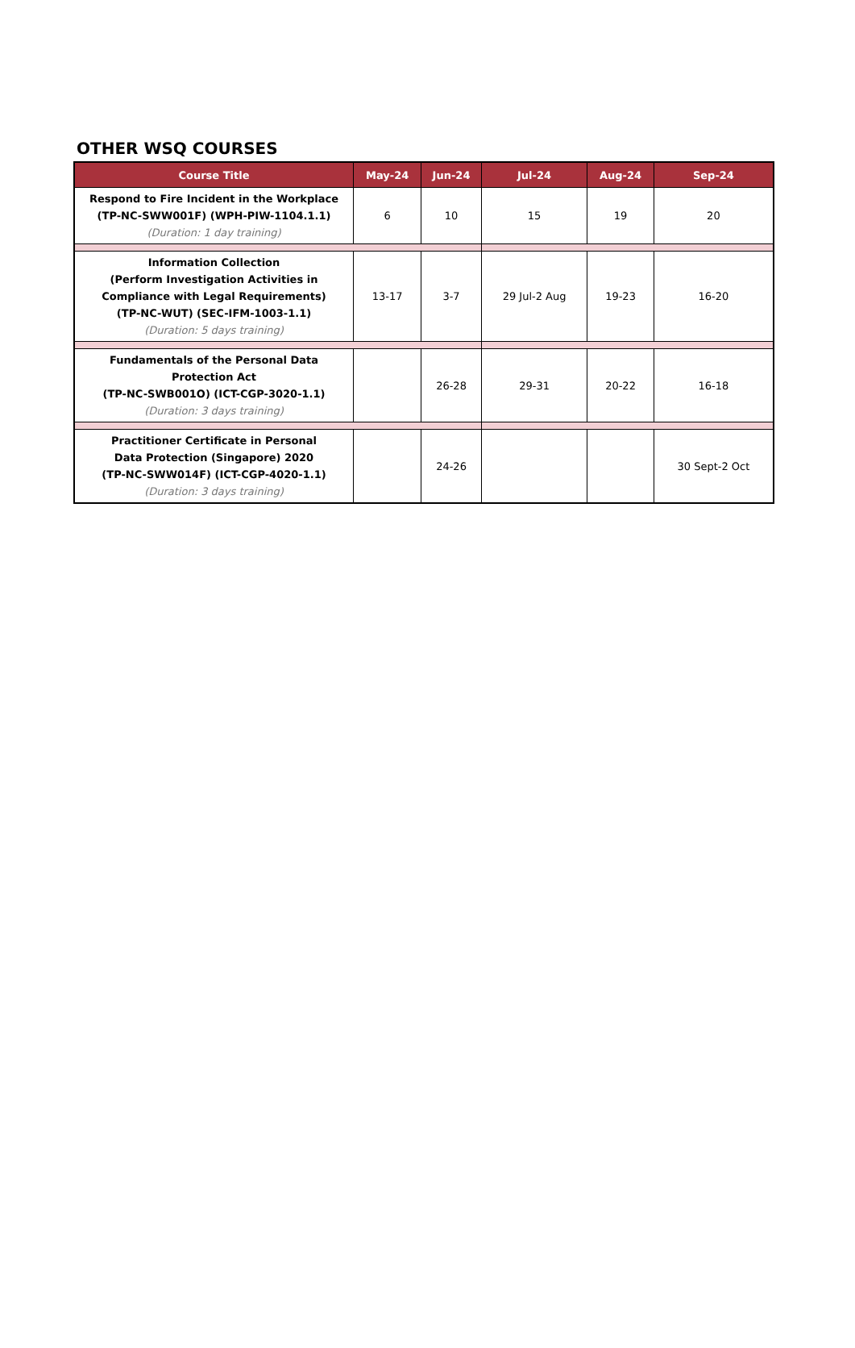OTHER WSQ COURSES
| Course Title | May-24 | Jun-24 | Jul-24 | Aug-24 | Sep-24 |
| --- | --- | --- | --- | --- | --- |
| Respond to Fire Incident in the Workplace (TP-NC-SWW001F) (WPH-PIW-1104.1.1) (Duration: 1 day training) | 6 | 10 | 15 | 19 | 20 |
| Information Collection (Perform Investigation Activities in Compliance with Legal Requirements) (TP-NC-WUT) (SEC-IFM-1003-1.1) (Duration: 5 days training) | 13-17 | 3-7 | 29 Jul-2 Aug | 19-23 | 16-20 |
| Fundamentals of the Personal Data Protection Act (TP-NC-SWB001O) (ICT-CGP-3020-1.1) (Duration: 3 days training) | | 26-28 | 29-31 | 20-22 | 16-18 |
| Practitioner Certificate in Personal Data Protection (Singapore) 2020 (TP-NC-SWW014F) (ICT-CGP-4020-1.1) (Duration: 3 days training) | | 24-26 | | | 30 Sept-2 Oct |